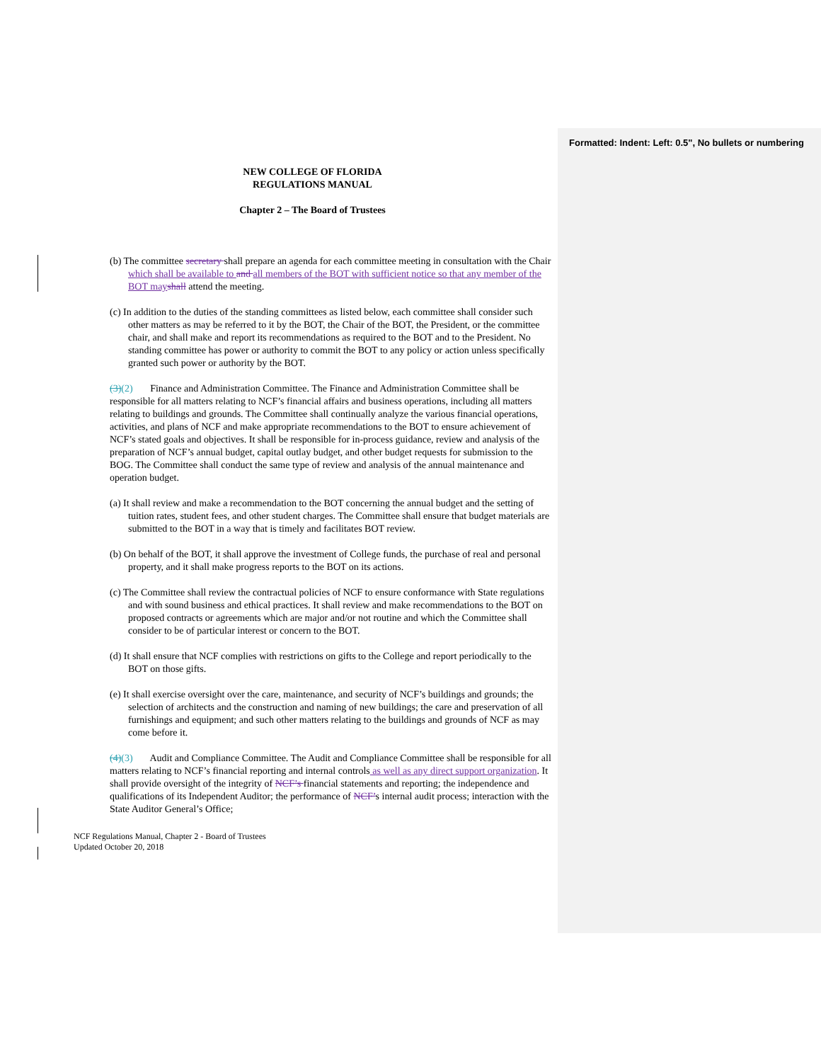Formatted: Indent: Left: 0.5", No bullets or numbering
NEW COLLEGE OF FLORIDA
REGULATIONS MANUAL
Chapter 2 – The Board of Trustees
(b) The committee secretary shall prepare an agenda for each committee meeting in consultation with the Chair which shall be available to and all members of the BOT with sufficient notice so that any member of the BOT may shall attend the meeting.
(c) In addition to the duties of the standing committees as listed below, each committee shall consider such other matters as may be referred to it by the BOT, the Chair of the BOT, the President, or the committee chair, and shall make and report its recommendations as required to the BOT and to the President. No standing committee has power or authority to commit the BOT to any policy or action unless specifically granted such power or authority by the BOT.
(3)(2) Finance and Administration Committee. The Finance and Administration Committee shall be responsible for all matters relating to NCF’s financial affairs and business operations, including all matters relating to buildings and grounds. The Committee shall continually analyze the various financial operations, activities, and plans of NCF and make appropriate recommendations to the BOT to ensure achievement of NCF’s stated goals and objectives. It shall be responsible for in-process guidance, review and analysis of the preparation of NCF’s annual budget, capital outlay budget, and other budget requests for submission to the BOG. The Committee shall conduct the same type of review and analysis of the annual maintenance and operation budget.
(a) It shall review and make a recommendation to the BOT concerning the annual budget and the setting of tuition rates, student fees, and other student charges. The Committee shall ensure that budget materials are submitted to the BOT in a way that is timely and facilitates BOT review.
(b) On behalf of the BOT, it shall approve the investment of College funds, the purchase of real and personal property, and it shall make progress reports to the BOT on its actions.
(c) The Committee shall review the contractual policies of NCF to ensure conformance with State regulations and with sound business and ethical practices. It shall review and make recommendations to the BOT on proposed contracts or agreements which are major and/or not routine and which the Committee shall consider to be of particular interest or concern to the BOT.
(d) It shall ensure that NCF complies with restrictions on gifts to the College and report periodically to the BOT on those gifts.
(e) It shall exercise oversight over the care, maintenance, and security of NCF’s buildings and grounds; the selection of architects and the construction and naming of new buildings; the care and preservation of all furnishings and equipment; and such other matters relating to the buildings and grounds of NCF as may come before it.
(4)(3) Audit and Compliance Committee. The Audit and Compliance Committee shall be responsible for all matters relating to NCF’s financial reporting and internal controls as well as any direct support organization. It shall provide oversight of the integrity of NCF’s financial statements and reporting; the independence and qualifications of its Independent Auditor; the performance of NCF’s internal audit process; interaction with the State Auditor General’s Office;
NCF Regulations Manual, Chapter 2 - Board of Trustees
Updated October 20, 2018